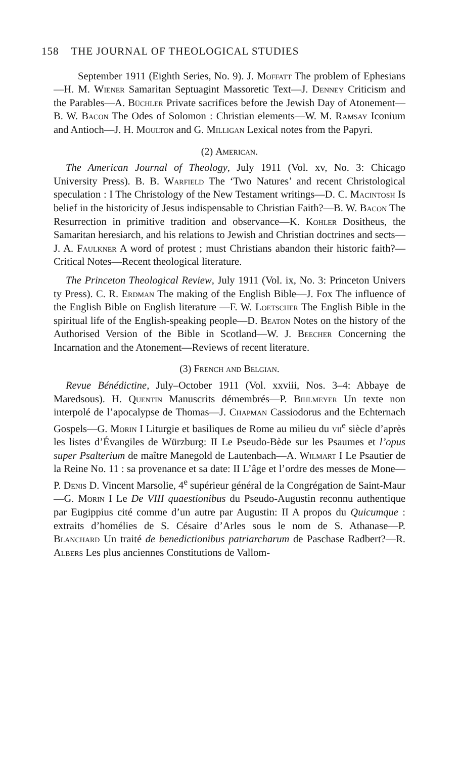158 THE JOURNAL OF THEOLOGICAL STUDIES
September 1911 (Eighth Series, No. 9). J. Moffatt The problem of Ephesians—H. M. Wiener Samaritan Septuagint Massoretic Text—J. Denney Criticism and the Parables—A. Büchler Private sacrifices before the Jewish Day of Atonement—B. W. Bacon The Odes of Solomon : Christian elements—W. M. Ramsay Iconium and Antioch—J. H. Moulton and G. Milligan Lexical notes from the Papyri.
(2) American.
The American Journal of Theology, July 1911 (Vol. xv, No. 3: Chicago University Press). B. B. Warfield The ‘Two Natures’ and recent Christological speculation : I The Christology of the New Testament writings—D. C. Macintosh Is belief in the historicity of Jesus indispensable to Christian Faith?—B. W. Bacon The Resurrection in primitive tradition and observance—K. Kohler Dositheus, the Samaritan heresiarch, and his relations to Jewish and Christian doctrines and sects—J. A. Faulkner A word of protest ; must Christians abandon their historic faith?—Critical Notes—Recent theological literature.
The Princeton Theological Review, July 1911 (Vol. ix, No. 3: Princeton Univers ty Press). C. R. Erdman The making of the English Bible—J. Fox The influence of the English Bible on English literature —F. W. Loetscher The English Bible in the spiritual life of the English-speaking people—D. Beaton Notes on the history of the Authorised Version of the Bible in Scotland—W. J. Beecher Concerning the Incarnation and the Atonement—Reviews of recent literature.
(3) French and Belgian.
Revue Bénédictine, July–October 1911 (Vol. xxviii, Nos. 3–4: Abbaye de Maredsous). H. Quentin Manuscrits démembrés—P. Bihlmeyer Un texte non interpolé de l’apocalypse de Thomas—J. Chapman Cassiodorus and the Echternach Gospels—G. Morin I Liturgie et basiliques de Rome au milieu du vii<sup>e</sup> siècle d’après les listes d’Évangiles de Würzburg: II Le Pseudo-Bède sur les Psaumes et l’opus super Psalterium de maître Manegold de Lautenbach—A. Wilmart I Le Psautier de la Reine No. 11 : sa provenance et sa date: II L’âge et l’ordre des messes de Mone—P. Denis D. Vincent Marsolie, 4<sup>e</sup> supérieur général de la Congrégation de Saint-Maur—G. Morin I Le De VIII quaestionibus du Pseudo-Augustin reconnu authentique par Eugippius cité comme d’un autre par Augustin: II A propos du Quicumque : extraits d’homélies de S. Césaire d’Arles sous le nom de S. Athanase—P. Blanchard Un traité de benedictionibus patriarcharum de Paschase Radbert?—R. Albers Les plus anciennes Constitutions de Vallom-